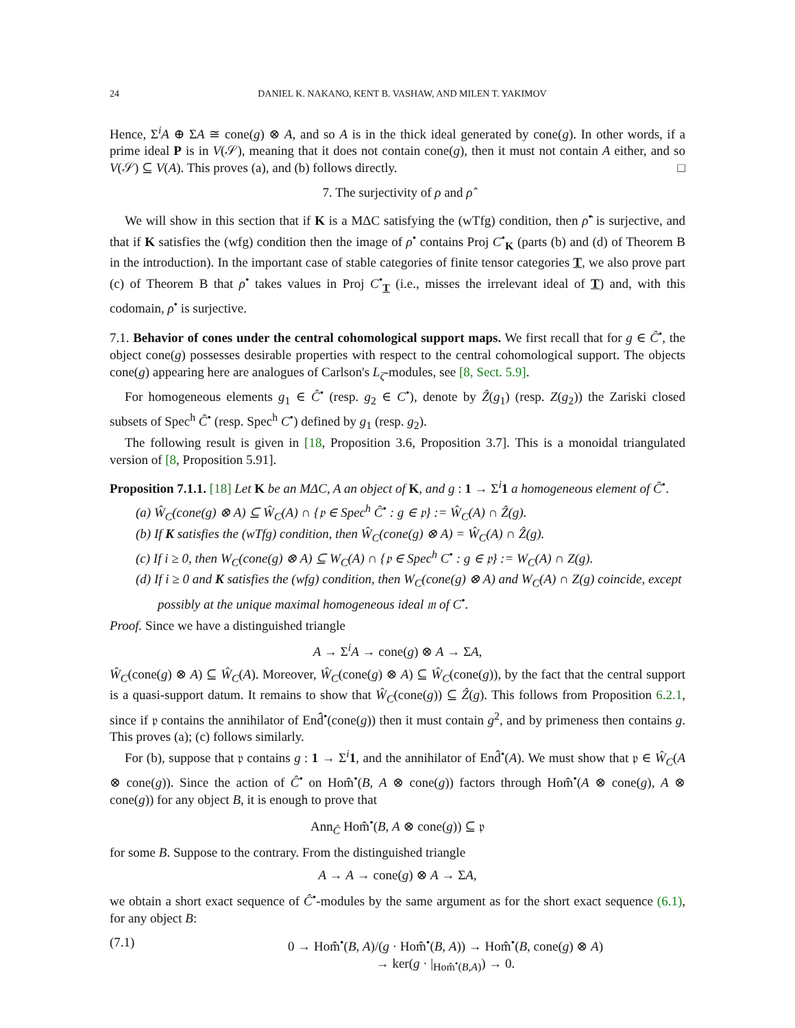24 DANIEL K. NAKANO, KENT B. VASHAW, AND MILEN T. YAKIMOV
Hence, Σ<sup>i</sup>A ⊕ ΣA ≅ cone(g) ⊗ A, and so A is in the thick ideal generated by cone(g). In other words, if a prime ideal P is in V(𝒮), meaning that it does not contain cone(g), then it must not contain A either, and so V(𝒮) ⊆ V(A). This proves (a), and (b) follows directly. □
7. The surjectivity of ρ and ρ̂
We will show in this section that if K is a MΔC satisfying the (wTfg) condition, then ρ̂<sup>•</sup> is surjective, and that if K satisfies the (wfg) condition then the image of ρ<sup>•</sup> contains Proj C<sup>•</sup><sub>K</sub> (parts (b) and (d) of Theorem B in the introduction). In the important case of stable categories of finite tensor categories T, we also prove part (c) of Theorem B that ρ<sup>•</sup> takes values in Proj C<sup>•</sup><sub>T</sub> (i.e., misses the irrelevant ideal of T) and, with this codomain, ρ<sup>•</sup> is surjective.
7.1. Behavior of cones under the central cohomological support maps. We first recall that for g ∈ Ĉ<sup>•</sup>, the object cone(g) possesses desirable properties with respect to the central cohomological support. The objects cone(g) appearing here are analogues of Carlson's L<sub>ζ</sub>-modules, see [8, Sect. 5.9].
For homogeneous elements g<sub>1</sub> ∈ Ĉ<sup>•</sup> (resp. g<sub>2</sub> ∈ C<sup>•</sup>), denote by Ẑ(g<sub>1</sub>) (resp. Z(g<sub>2</sub>)) the Zariski closed subsets of Spec<sup>h</sup> Ĉ<sup>•</sup> (resp. Spec<sup>h</sup> C<sup>•</sup>) defined by g<sub>1</sub> (resp. g<sub>2</sub>).
The following result is given in [18, Proposition 3.6, Proposition 3.7]. This is a monoidal triangulated version of [8, Proposition 5.91].
Proposition 7.1.1. [18] Let K be an MΔC, A an object of K, and g : 1 → Σ<sup>i</sup>1 a homogeneous element of Ĉ<sup>•</sup>.
(a) Ŵ<sub>C</sub>(cone(g) ⊗ A) ⊆ Ŵ<sub>C</sub>(A) ∩ {𝔭 ∈ Spec<sup>h</sup> Ĉ<sup>•</sup> : g ∈ 𝔭} := Ŵ<sub>C</sub>(A) ∩ Ẑ(g).
(b) If K satisfies the (wTfg) condition, then Ŵ<sub>C</sub>(cone(g) ⊗ A) = Ŵ<sub>C</sub>(A) ∩ Ẑ(g).
(c) If i ≥ 0, then W<sub>C</sub>(cone(g) ⊗ A) ⊆ W<sub>C</sub>(A) ∩ {𝔭 ∈ Spec<sup>h</sup> C<sup>•</sup> : g ∈ 𝔭} := W<sub>C</sub>(A) ∩ Z(g).
(d) If i ≥ 0 and K satisfies the (wfg) condition, then W<sub>C</sub>(cone(g) ⊗ A) and W<sub>C</sub>(A) ∩ Z(g) coincide, except possibly at the unique maximal homogeneous ideal 𝔪 of C<sup>•</sup>.
Proof. Since we have a distinguished triangle
A → Σ<sup>i</sup>A → cone(g) ⊗ A → ΣA,
Ŵ<sub>C</sub>(cone(g) ⊗ A) ⊆ Ŵ<sub>C</sub>(A). Moreover, Ŵ<sub>C</sub>(cone(g) ⊗ A) ⊆ Ŵ<sub>C</sub>(cone(g)), by the fact that the central support is a quasi-support datum. It remains to show that Ŵ<sub>C</sub>(cone(g)) ⊆ Ẑ(g). This follows from Proposition 6.2.1, since if 𝔭 contains the annihilator of End̂<sup>•</sup>(cone(g)) then it must contain g<sup>2</sup>, and by primeness then contains g. This proves (a); (c) follows similarly.
For (b), suppose that 𝔭 contains g : 1 → Σ<sup>i</sup>1, and the annihilator of End̂<sup>•</sup>(A). We must show that 𝔭 ∈ Ŵ<sub>C</sub>(A ⊗ cone(g)). Since the action of Ĉ<sup>•</sup> on Hom̂<sup>•</sup>(B, A ⊗ cone(g)) factors through Hom̂<sup>•</sup>(A ⊗ cone(g), A ⊗ cone(g)) for any object B, it is enough to prove that
Ann<sub>Ĉ</sub> Hom̂<sup>•</sup>(B, A ⊗ cone(g)) ⊆ 𝔭
for some B. Suppose to the contrary. From the distinguished triangle
A → A → cone(g) ⊗ A → ΣA,
we obtain a short exact sequence of Ĉ<sup>•</sup>-modules by the same argument as for the short exact sequence (6.1), for any object B:
(7.1) 0 → Hom̂<sup>•</sup>(B, A)/(g · Hom̂<sup>•</sup>(B, A)) → Hom̂<sup>•</sup>(B, cone(g) ⊗ A)
→ ker(g · |<sub>Hom̂<sup>•</sup>(B,A)</sub>) → 0.